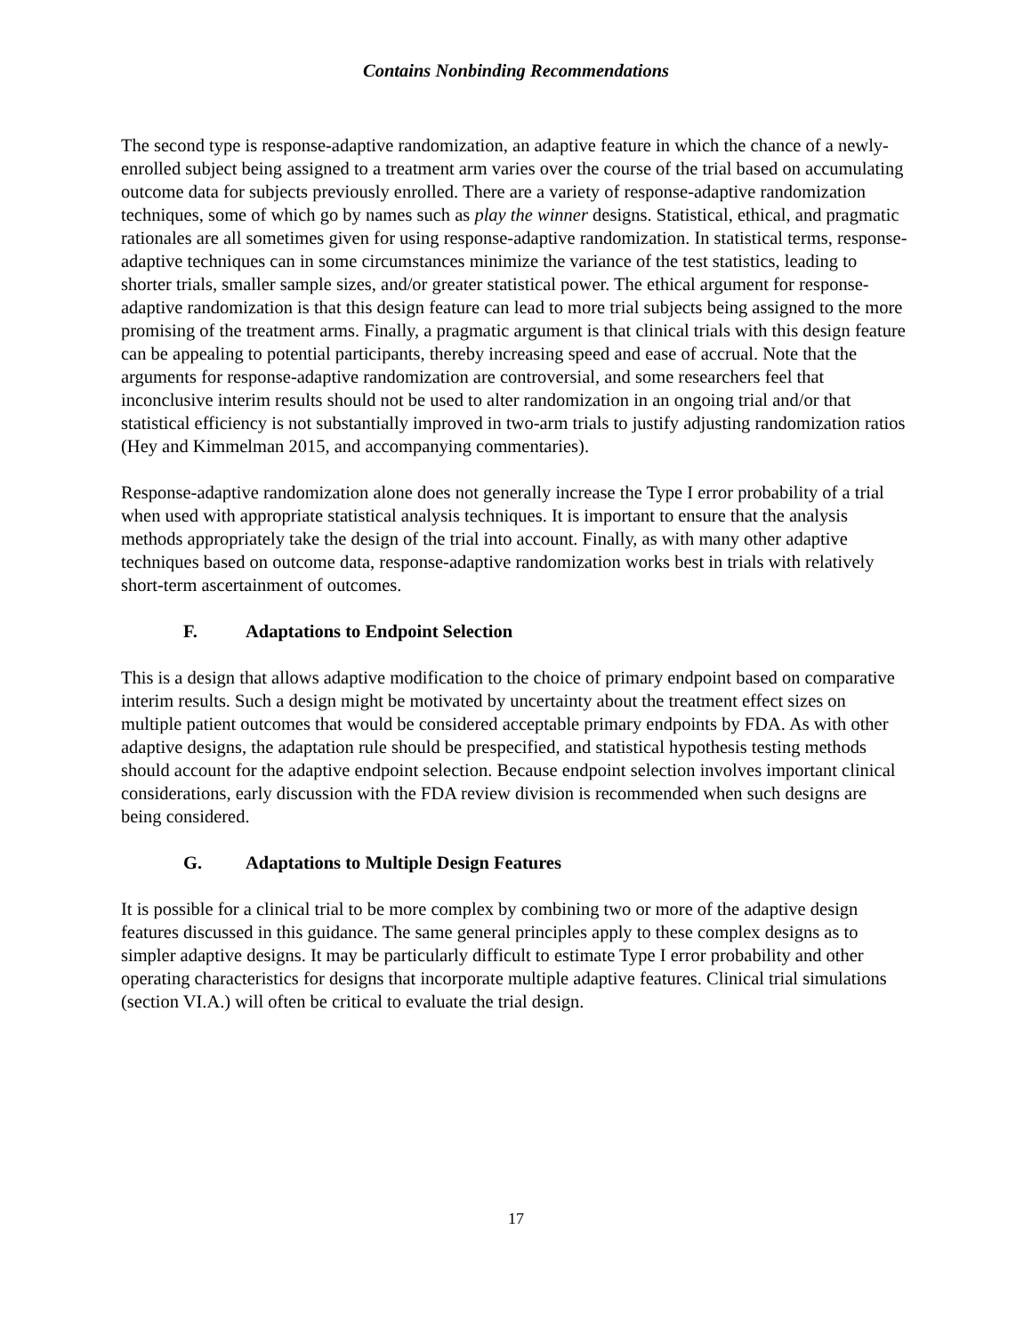Contains Nonbinding Recommendations
The second type is response-adaptive randomization, an adaptive feature in which the chance of a newly-enrolled subject being assigned to a treatment arm varies over the course of the trial based on accumulating outcome data for subjects previously enrolled. There are a variety of response-adaptive randomization techniques, some of which go by names such as play the winner designs. Statistical, ethical, and pragmatic rationales are all sometimes given for using response-adaptive randomization. In statistical terms, response-adaptive techniques can in some circumstances minimize the variance of the test statistics, leading to shorter trials, smaller sample sizes, and/or greater statistical power. The ethical argument for response-adaptive randomization is that this design feature can lead to more trial subjects being assigned to the more promising of the treatment arms. Finally, a pragmatic argument is that clinical trials with this design feature can be appealing to potential participants, thereby increasing speed and ease of accrual. Note that the arguments for response-adaptive randomization are controversial, and some researchers feel that inconclusive interim results should not be used to alter randomization in an ongoing trial and/or that statistical efficiency is not substantially improved in two-arm trials to justify adjusting randomization ratios (Hey and Kimmelman 2015, and accompanying commentaries).
Response-adaptive randomization alone does not generally increase the Type I error probability of a trial when used with appropriate statistical analysis techniques. It is important to ensure that the analysis methods appropriately take the design of the trial into account. Finally, as with many other adaptive techniques based on outcome data, response-adaptive randomization works best in trials with relatively short-term ascertainment of outcomes.
F. Adaptations to Endpoint Selection
This is a design that allows adaptive modification to the choice of primary endpoint based on comparative interim results. Such a design might be motivated by uncertainty about the treatment effect sizes on multiple patient outcomes that would be considered acceptable primary endpoints by FDA. As with other adaptive designs, the adaptation rule should be prespecified, and statistical hypothesis testing methods should account for the adaptive endpoint selection. Because endpoint selection involves important clinical considerations, early discussion with the FDA review division is recommended when such designs are being considered.
G. Adaptations to Multiple Design Features
It is possible for a clinical trial to be more complex by combining two or more of the adaptive design features discussed in this guidance. The same general principles apply to these complex designs as to simpler adaptive designs. It may be particularly difficult to estimate Type I error probability and other operating characteristics for designs that incorporate multiple adaptive features. Clinical trial simulations (section VI.A.) will often be critical to evaluate the trial design.
17